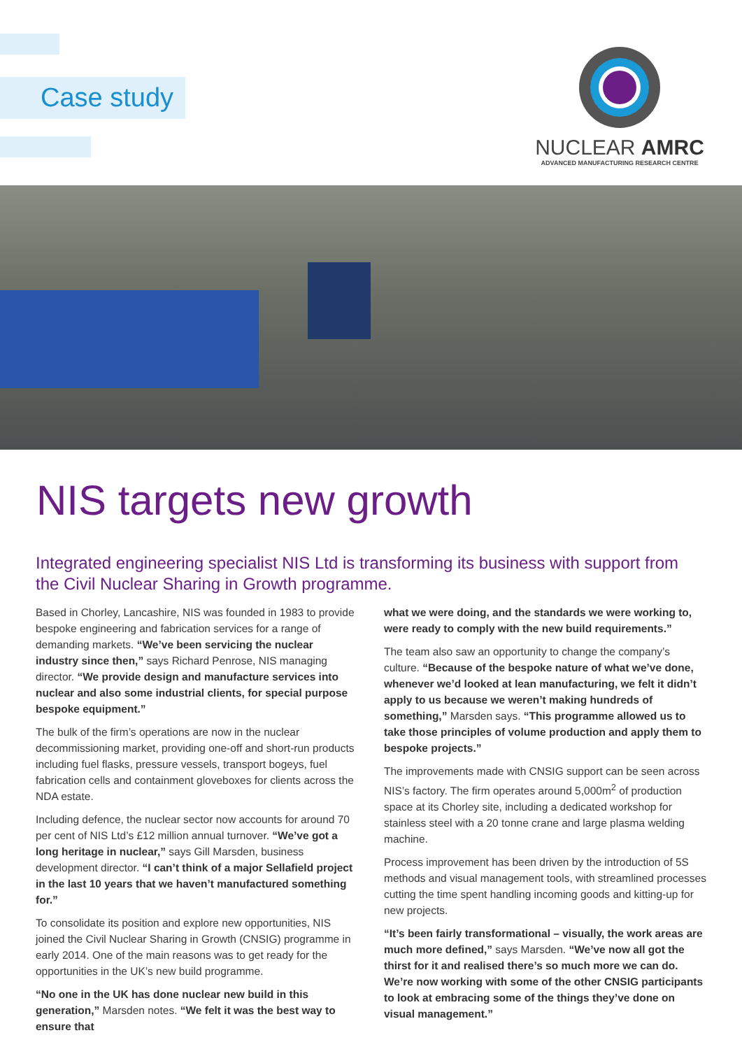Case study
NUCLEAR AMRC
ADVANCED MANUFACTURING RESEARCH CENTRE
NIS targets new growth
Integrated engineering specialist NIS Ltd is transforming its business with support from the Civil Nuclear Sharing in Growth programme.
Based in Chorley, Lancashire, NIS was founded in 1983 to provide bespoke engineering and fabrication services for a range of demanding markets. “We’ve been servicing the nuclear industry since then,” says Richard Penrose, NIS managing director. “We provide design and manufacture services into nuclear and also some industrial clients, for special purpose bespoke equipment.”
The bulk of the firm’s operations are now in the nuclear decommissioning market, providing one-off and short-run products including fuel flasks, pressure vessels, transport bogeys, fuel fabrication cells and containment gloveboxes for clients across the NDA estate.
Including defence, the nuclear sector now accounts for around 70 per cent of NIS Ltd’s £12 million annual turnover. “We’ve got a long heritage in nuclear,” says Gill Marsden, business development director. “I can’t think of a major Sellafield project in the last 10 years that we haven’t manufactured something for.”
To consolidate its position and explore new opportunities, NIS joined the Civil Nuclear Sharing in Growth (CNSIG) programme in early 2014. One of the main reasons was to get ready for the opportunities in the UK’s new build programme.
“No one in the UK has done nuclear new build in this generation,” Marsden notes. “We felt it was the best way to ensure that
what we were doing, and the standards we were working to, were ready to comply with the new build requirements.”
The team also saw an opportunity to change the company’s culture. “Because of the bespoke nature of what we’ve done, whenever we’d looked at lean manufacturing, we felt it didn’t apply to us because we weren’t making hundreds of something,” Marsden says. “This programme allowed us to take those principles of volume production and apply them to bespoke projects.”
The improvements made with CNSIG support can be seen across NIS’s factory. The firm operates around 5,000m<sup>2</sup> of production space at its Chorley site, including a dedicated workshop for stainless steel with a 20 tonne crane and large plasma welding machine.
Process improvement has been driven by the introduction of 5S methods and visual management tools, with streamlined processes cutting the time spent handling incoming goods and kitting-up for new projects.
“It’s been fairly transformational – visually, the work areas are much more defined,” says Marsden. “We’ve now all got the thirst for it and realised there’s so much more we can do. We’re now working with some of the other CNSIG participants to look at embracing some of the things they’ve done on visual management.”